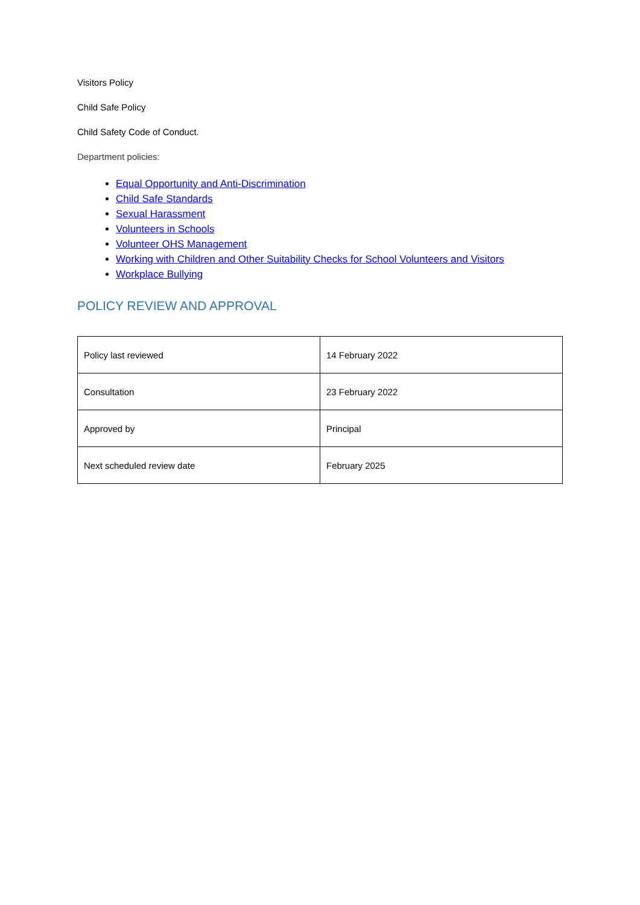Visitors Policy
Child Safe Policy
Child Safety Code of Conduct.
Department policies:
Equal Opportunity and Anti-Discrimination
Child Safe Standards
Sexual Harassment
Volunteers in Schools
Volunteer OHS Management
Working with Children and Other Suitability Checks for School Volunteers and Visitors
Workplace Bullying
POLICY REVIEW AND APPROVAL
| Policy last reviewed | 14 February 2022 |
| Consultation | 23 February 2022 |
| Approved by | Principal |
| Next scheduled review date | February 2025 |